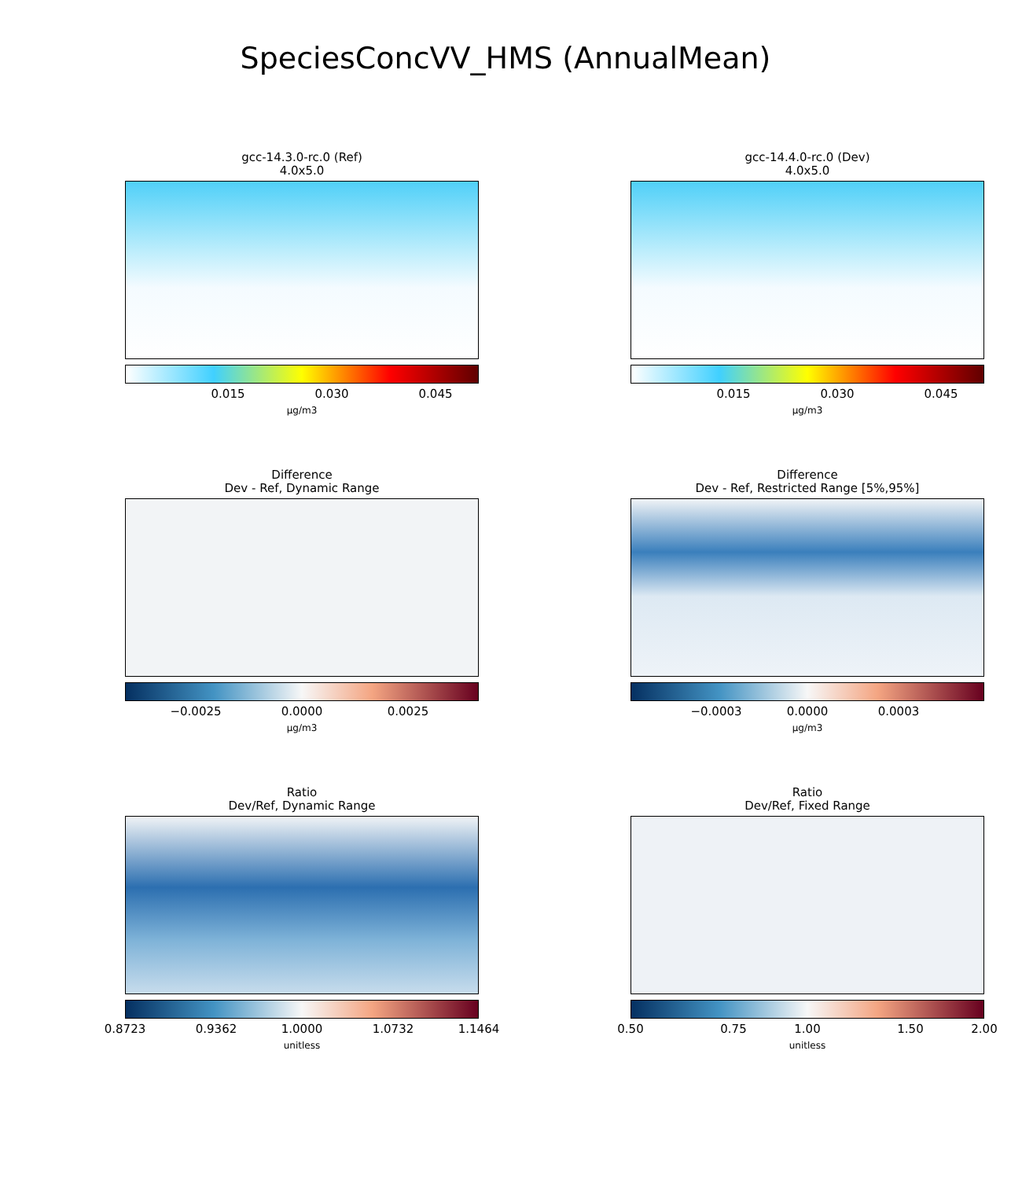SpeciesConcVV_HMS (AnnualMean)
gcc-14.3.0-rc.0 (Ref)
4.0x5.0
0.015 0.030 0.045
µg/m3
gcc-14.4.0-rc.0 (Dev)
4.0x5.0
0.015 0.030 0.045
µg/m3
Difference
Dev - Ref, Dynamic Range
−0.0025 0.0000 0.0025
µg/m3
Difference
Dev - Ref, Restricted Range [5%,95%]
−0.0003 0.0000 0.0003
µg/m3
Ratio
Dev/Ref, Dynamic Range
0.8723 0.9362 1.0000 1.0732 1.1464
unitless
Ratio
Dev/Ref, Fixed Range
0.50 0.75 1.00 1.50 2.00
unitless